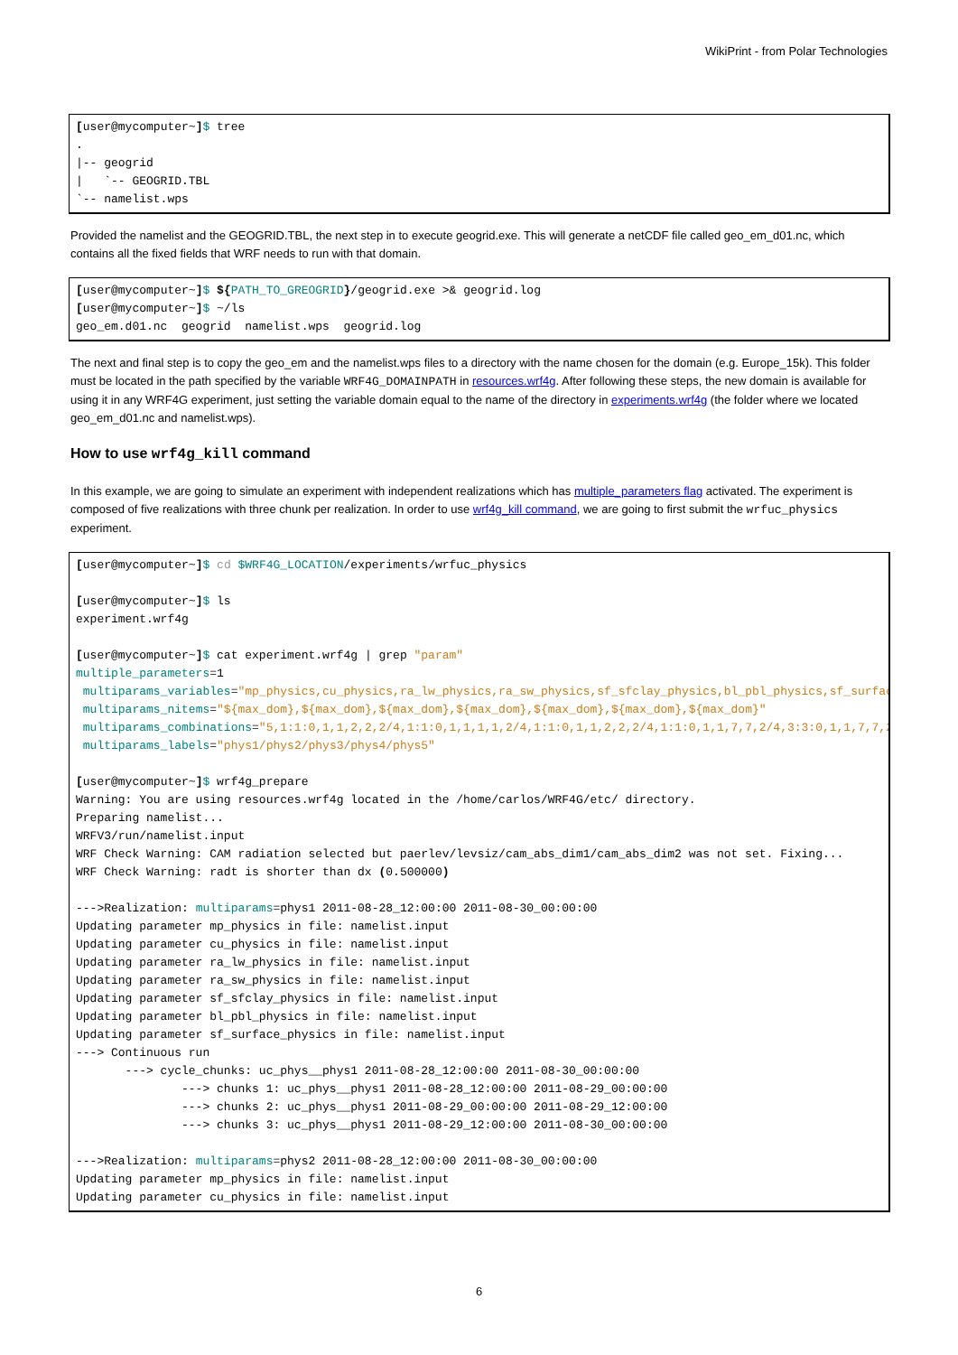WikiPrint - from Polar Technologies
[user@mycomputer~]$ tree
.
|-- geogrid
|   `-- GEOGRID.TBL
`-- namelist.wps
Provided the namelist and the GEOGRID.TBL, the next step in to execute geogrid.exe. This will generate a netCDF file called geo_em_d01.nc, which contains all the fixed fields that WRF needs to run with that domain.
[user@mycomputer~]$ ${PATH_TO_GREOGRID}/geogrid.exe >& geogrid.log
[user@mycomputer~]$ ~/ls
geo_em.d01.nc  geogrid  namelist.wps  geogrid.log
The next and final step is to copy the geo_em and the namelist.wps files to a directory with the name chosen for the domain (e.g. Europe_15k). This folder must be located in the path specified by the variable WRF4G_DOMAINPATH in resources.wrf4g. After following these steps, the new domain is available for using it in any WRF4G experiment, just setting the variable domain equal to the name of the directory in experiments.wrf4g (the folder where we located geo_em_d01.nc and namelist.wps).
How to use wrf4g_kill command
In this example, we are going to simulate an experiment with independent realizations which has multiple_parameters flag activated. The experiment is composed of five realizations with three chunk per realization. In order to use wrf4g_kill command, we are going to first submit the wrfuc_physics experiment.
[user@mycomputer~]$ cd $WRF4G_LOCATION/experiments/wrfuc_physics

[user@mycomputer~]$ ls
experiment.wrf4g

[user@mycomputer~]$ cat experiment.wrf4g | grep "param"
multiple_parameters=1
 multiparams_variables="mp_physics,cu_physics,ra_lw_physics,ra_sw_physics,sf_sfclay_physics,bl_pbl_physics,sf_surface_physics"
 multiparams_nitems="${max_dom},${max_dom},${max_dom},${max_dom},${max_dom},${max_dom},${max_dom}"
 multiparams_combinations="5,1:1:0,1,1,2,2,2/4,1:1:0,1,1,1,1,2/4,1:1:0,1,1,2,2,2/4,1:1:0,1,1,7,7,2/4,3:3:0,1,1,7,7,2  "
 multiparams_labels="phys1/phys2/phys3/phys4/phys5"

[user@mycomputer~]$ wrf4g_prepare
Warning: You are using resources.wrf4g located in the /home/carlos/WRF4G/etc/ directory.
Preparing namelist...
WRFV3/run/namelist.input
WRF Check Warning: CAM radiation selected but paerlev/levsiz/cam_abs_dim1/cam_abs_dim2 was not set. Fixing...
WRF Check Warning: radt is shorter than dx (0.500000)

--->Realization: multiparams=phys1 2011-08-28_12:00:00 2011-08-30_00:00:00
Updating parameter mp_physics in file: namelist.input
Updating parameter cu_physics in file: namelist.input
Updating parameter ra_lw_physics in file: namelist.input
Updating parameter ra_sw_physics in file: namelist.input
Updating parameter sf_sfclay_physics in file: namelist.input
Updating parameter bl_pbl_physics in file: namelist.input
Updating parameter sf_surface_physics in file: namelist.input
---> Continuous run
       ---> cycle_chunks: uc_phys__phys1 2011-08-28_12:00:00 2011-08-30_00:00:00
               ---> chunks 1: uc_phys__phys1 2011-08-28_12:00:00 2011-08-29_00:00:00
               ---> chunks 2: uc_phys__phys1 2011-08-29_00:00:00 2011-08-29_12:00:00
               ---> chunks 3: uc_phys__phys1 2011-08-29_12:00:00 2011-08-30_00:00:00

--->Realization: multiparams=phys2 2011-08-28_12:00:00 2011-08-30_00:00:00
Updating parameter mp_physics in file: namelist.input
Updating parameter cu_physics in file: namelist.input
6